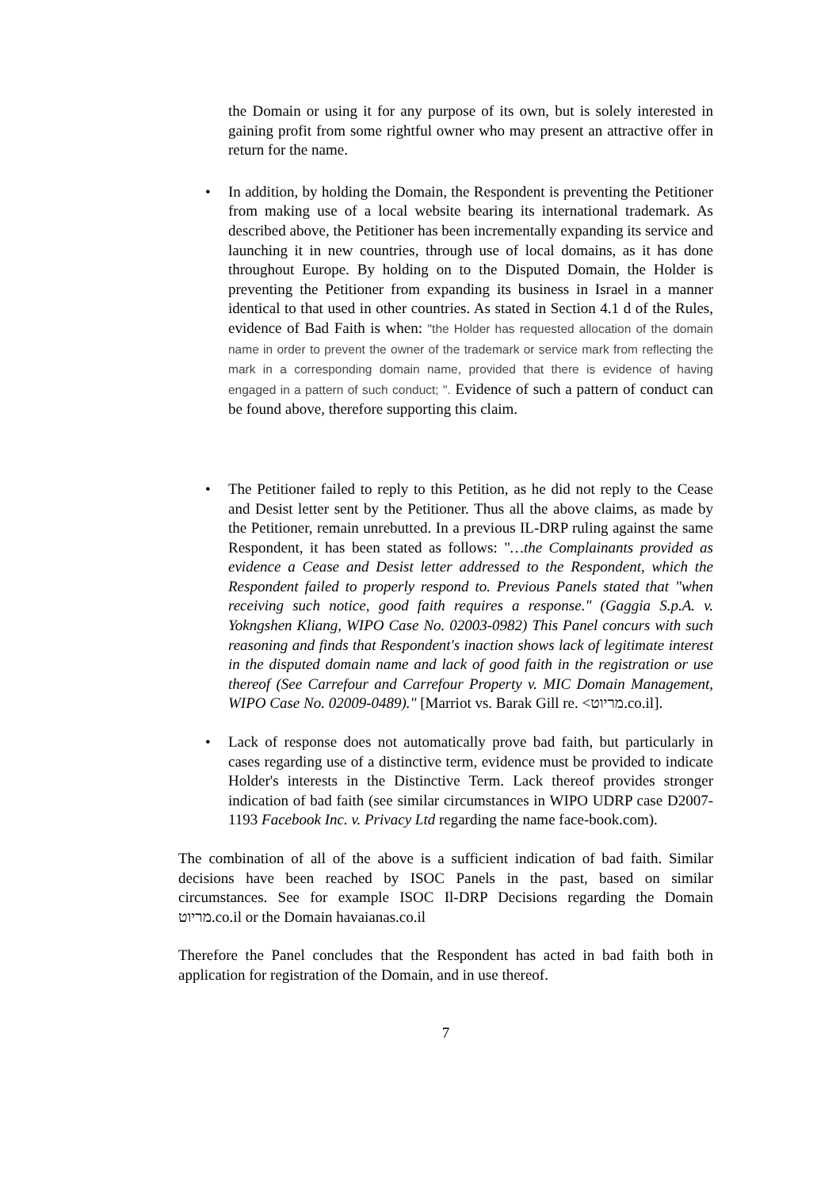the Domain or using it for any purpose of its own, but is solely interested in gaining profit from some rightful owner who may present an attractive offer in return for the name.
• In addition, by holding the Domain, the Respondent is preventing the Petitioner from making use of a local website bearing its international trademark. As described above, the Petitioner has been incrementally expanding its service and launching it in new countries, through use of local domains, as it has done throughout Europe. By holding on to the Disputed Domain, the Holder is preventing the Petitioner from expanding its business in Israel in a manner identical to that used in other countries. As stated in Section 4.1 d of the Rules, evidence of Bad Faith is when: "the Holder has requested allocation of the domain name in order to prevent the owner of the trademark or service mark from reflecting the mark in a corresponding domain name, provided that there is evidence of having engaged in a pattern of such conduct; ". Evidence of such a pattern of conduct can be found above, therefore supporting this claim.
• The Petitioner failed to reply to this Petition, as he did not reply to the Cease and Desist letter sent by the Petitioner. Thus all the above claims, as made by the Petitioner, remain unrebutted. In a previous IL-DRP ruling against the same Respondent, it has been stated as follows: "…the Complainants provided as evidence a Cease and Desist letter addressed to the Respondent, which the Respondent failed to properly respond to. Previous Panels stated that "when receiving such notice, good faith requires a response." (Gaggia S.p.A. v. Yokngshen Kliang, WIPO Case No. 02003-0982) This Panel concurs with such reasoning and finds that Respondent's inaction shows lack of legitimate interest in the disputed domain name and lack of good faith in the registration or use thereof (See Carrefour and Carrefour Property v. MIC Domain Management, WIPO Case No. 02009-0489)." [Marriot vs. Barak Gill re. <מריוט.co.il].
• Lack of response does not automatically prove bad faith, but particularly in cases regarding use of a distinctive term, evidence must be provided to indicate Holder's interests in the Distinctive Term. Lack thereof provides stronger indication of bad faith (see similar circumstances in WIPO UDRP case D2007-1193 Facebook Inc. v. Privacy Ltd regarding the name face-book.com).
The combination of all of the above is a sufficient indication of bad faith. Similar decisions have been reached by ISOC Panels in the past, based on similar circumstances. See for example ISOC Il-DRP Decisions regarding the Domain מריוט.co.il or the Domain havaianas.co.il
Therefore the Panel concludes that the Respondent has acted in bad faith both in application for registration of the Domain, and in use thereof.
7